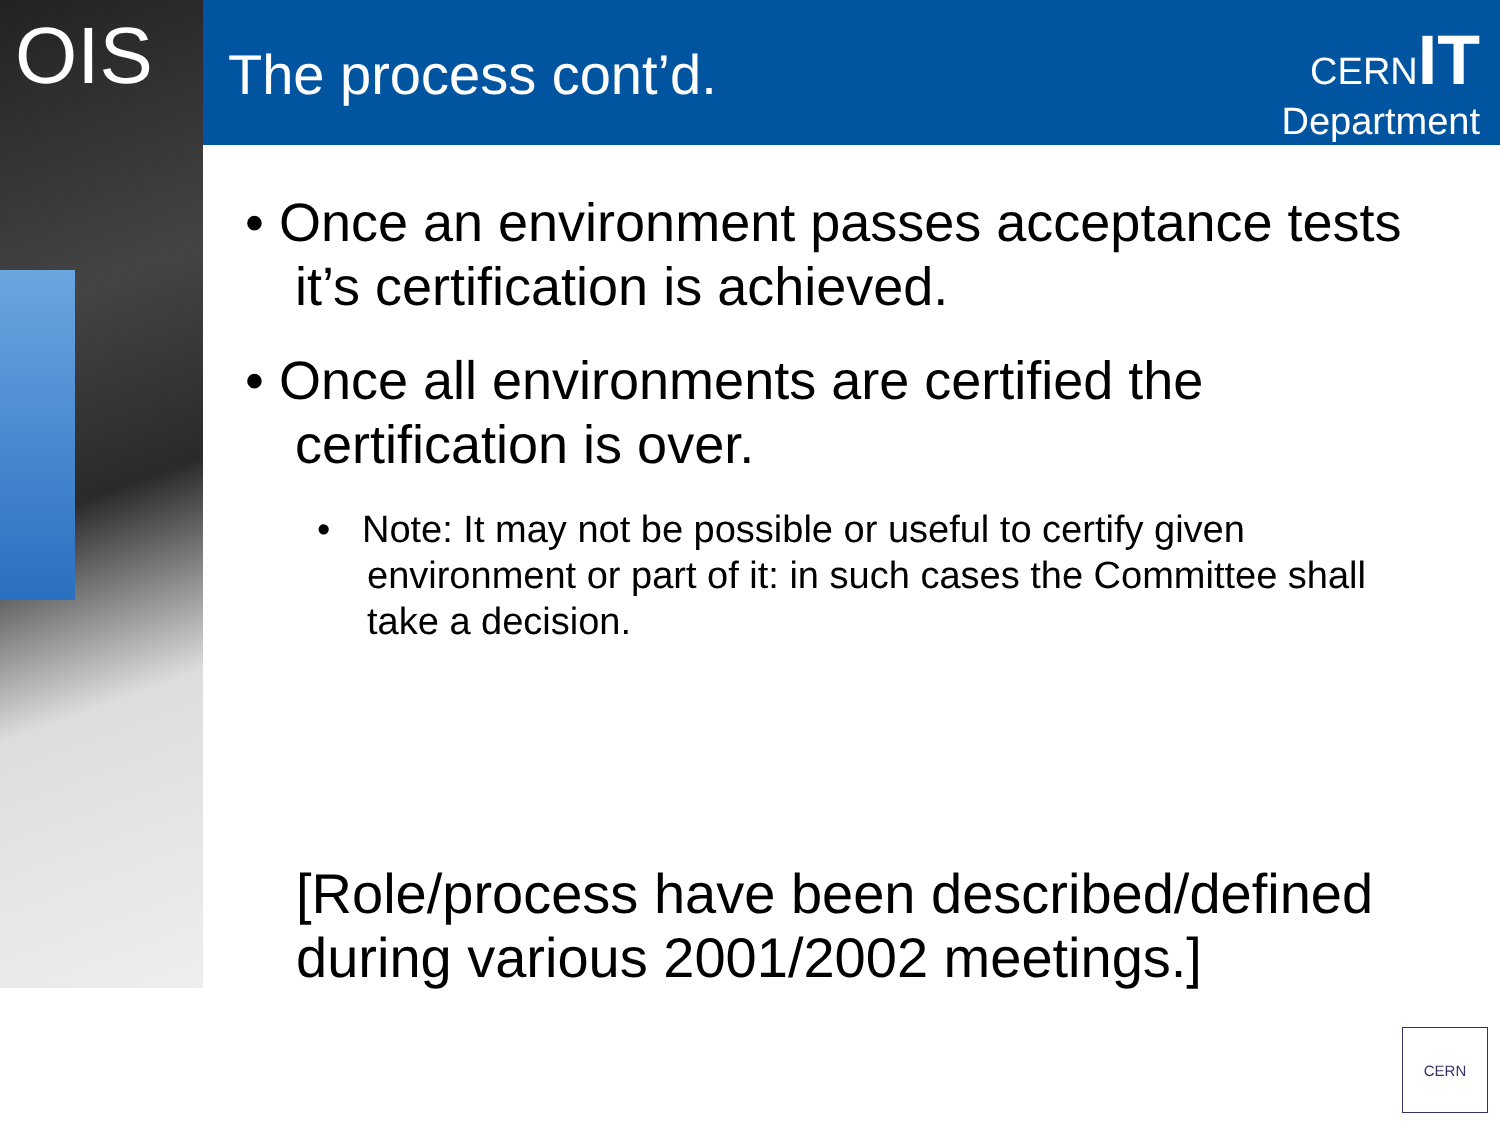OIS The process cont’d.
CERN IT
Department
• Once an environment passes acceptance tests it’s certification is achieved.
• Once all environments are certified the certification is over.
• Note: It may not be possible or useful to certify given environment or part of it: in such cases the Committee shall take a decision.
[Role/process have been described/defined during various 2001/2002 meetings.]
CERN